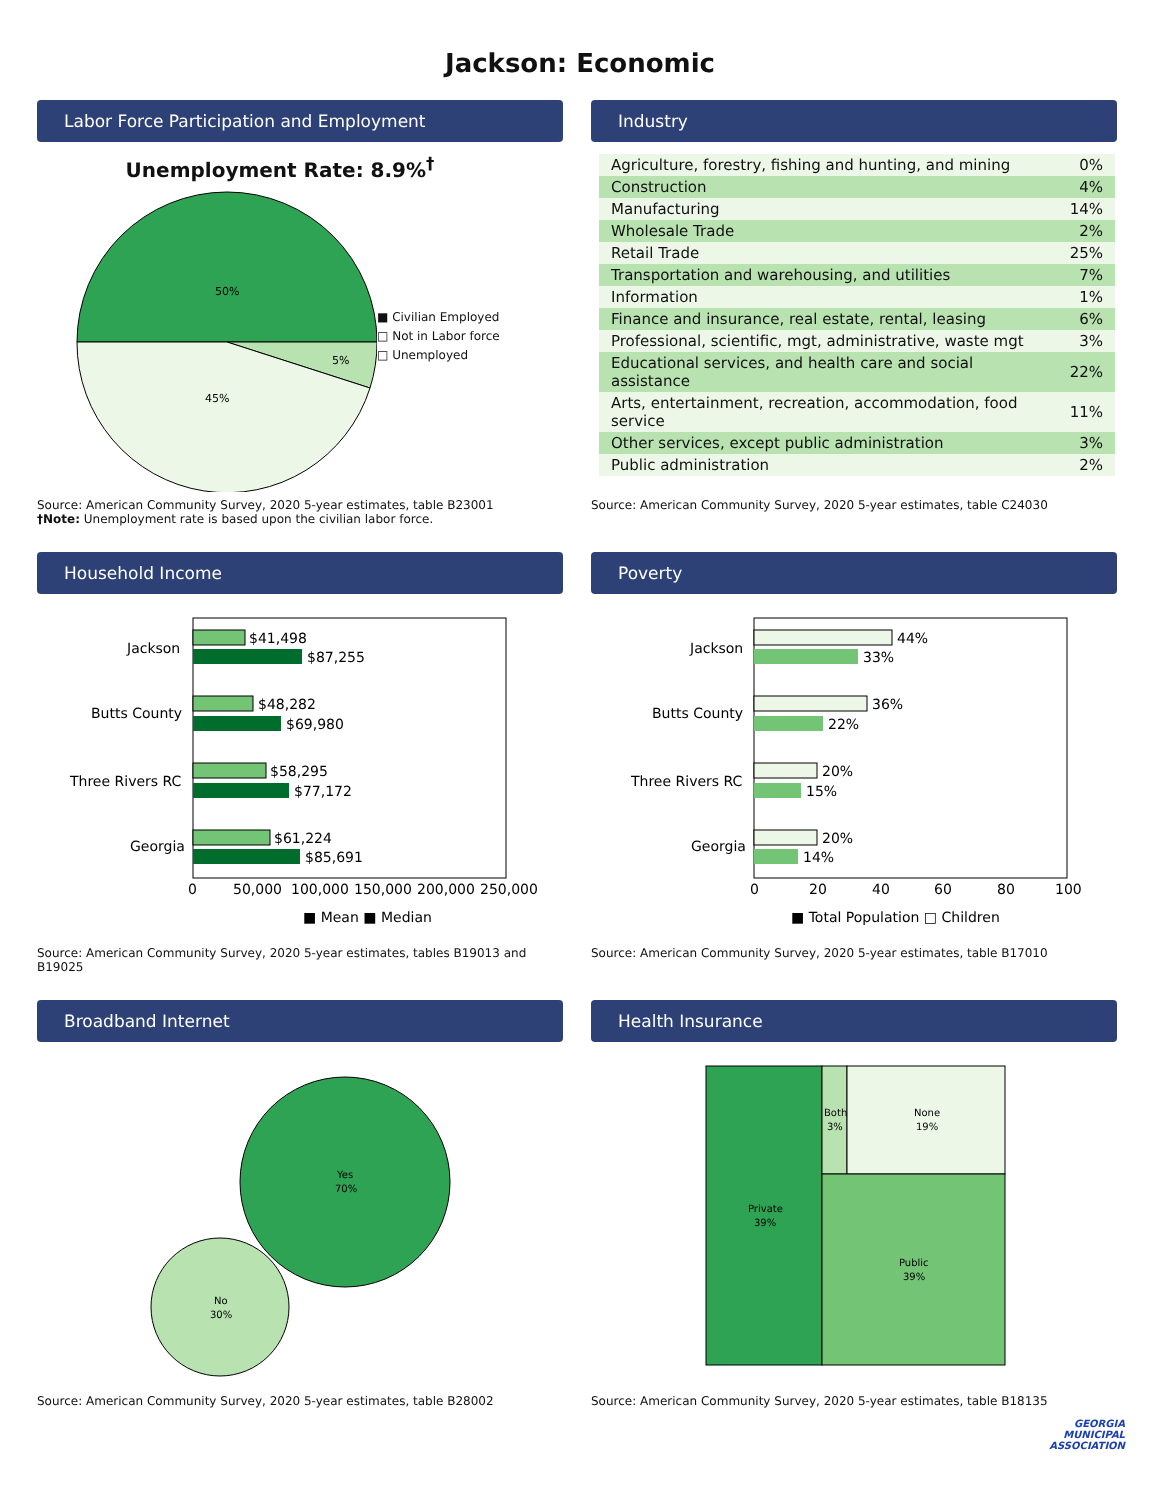Jackson: Economic
Labor Force Participation and Employment
Unemployment Rate: 8.9%<sup>†</sup>
50%
5%
45%
■ Civilian Employed
□ Not in Labor force
□ Unemployed
Source: American Community Survey, 2020 5-year estimates, table B23001
†Note: Unemployment rate is based upon the civilian labor force.
Industry
| Agriculture, forestry, fishing and hunting, and mining | 0% |
| Construction | 4% |
| Manufacturing | 14% |
| Wholesale Trade | 2% |
| Retail Trade | 25% |
| Transportation and warehousing, and utilities | 7% |
| Information | 1% |
| Finance and insurance, real estate, rental, leasing | 6% |
| Professional, scientific, mgt, administrative, waste mgt | 3% |
| Educational services, and health care and social assistance | 22% |
| Arts, entertainment, recreation, accommodation, food service | 11% |
| Other services, except public administration | 3% |
| Public administration | 2% |
Source: American Community Survey, 2020 5-year estimates, table C24030
Household Income
Jackson
$41,498
$87,255
Butts County
$48,282
$69,980
Three Rivers RC
$58,295
$77,172
Georgia
$61,224
$85,691
0
50,000
100,000
150,000
200,000
250,000
■ Mean ■ Median
Source: American Community Survey, 2020 5-year estimates, tables B19013 and B19025
Poverty
Jackson
44%
33%
Butts County
36%
22%
Three Rivers RC
20%
15%
Georgia
20%
14%
0
20
40
60
80
100
■ Total Population □ Children
Source: American Community Survey, 2020 5-year estimates, table B17010
Broadband Internet
Yes
70%
No
30%
Source: American Community Survey, 2020 5-year estimates, table B28002
Health Insurance
Private
39%
Both
3%
None
19%
Public
39%
Source: American Community Survey, 2020 5-year estimates, table B18135
GEORGIA
MUNICIPAL
ASSOCIATION